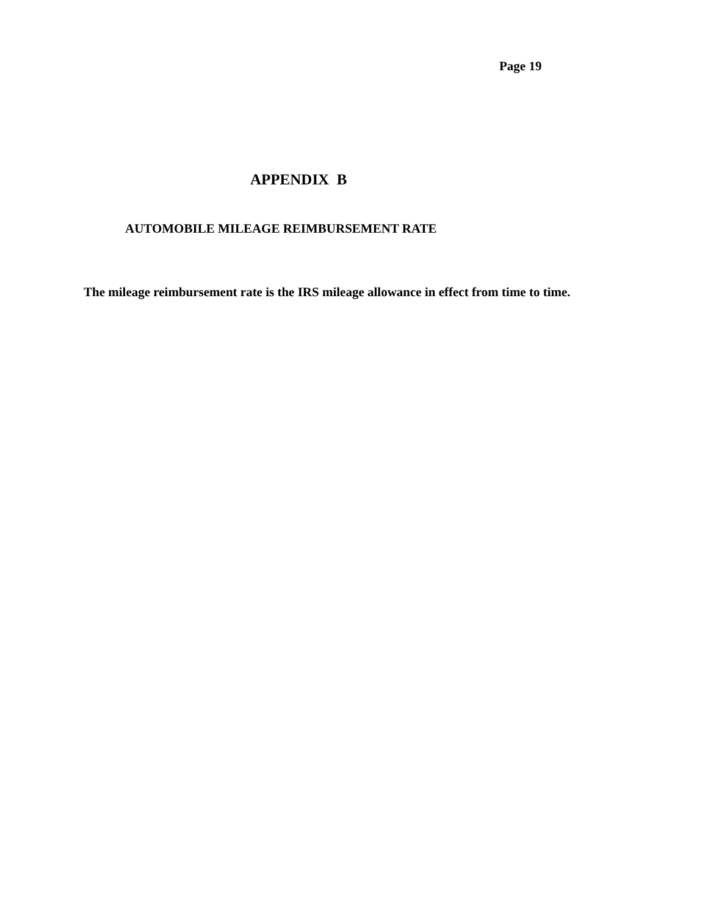Page 19
APPENDIX B
AUTOMOBILE MILEAGE REIMBURSEMENT RATE
The mileage reimbursement rate is the IRS mileage allowance in effect from time to time.